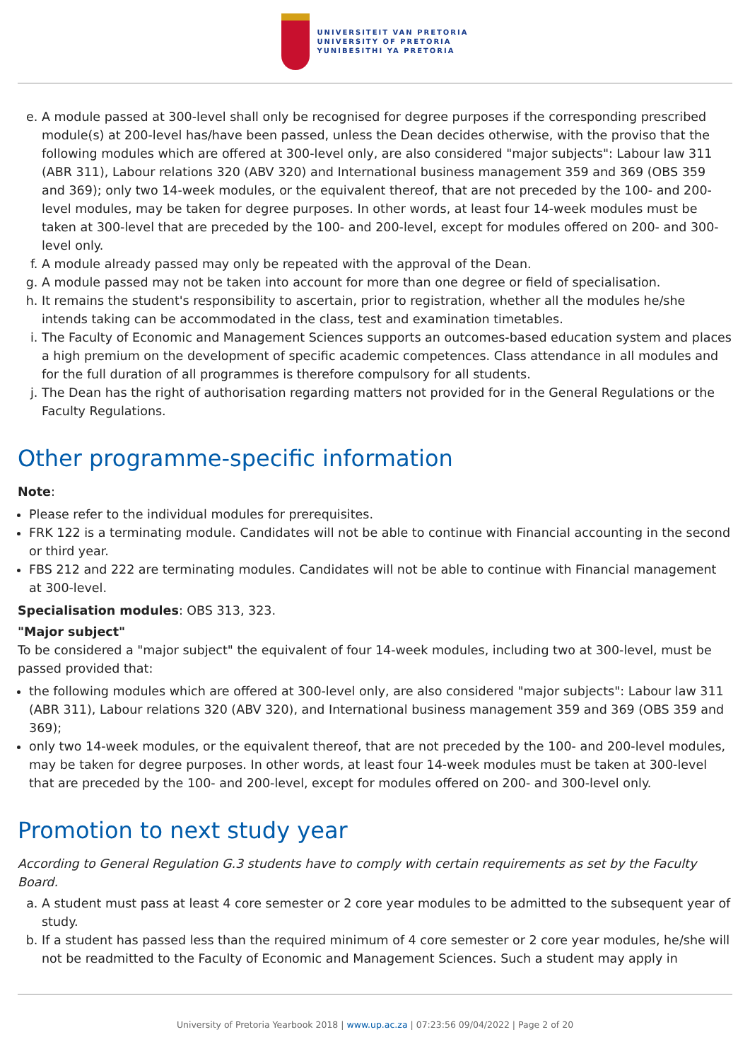UNIVERSITEIT VAN PRETORIA
UNIVERSITY OF PRETORIA
YUNIBESITHI YA PRETORIA
e. A module passed at 300-level shall only be recognised for degree purposes if the corresponding prescribed module(s) at 200-level has/have been passed, unless the Dean decides otherwise, with the proviso that the following modules which are offered at 300-level only, are also considered "major subjects": Labour law 311 (ABR 311), Labour relations 320 (ABV 320) and International business management 359 and 369 (OBS 359 and 369); only two 14-week modules, or the equivalent thereof, that are not preceded by the 100- and 200-level modules, may be taken for degree purposes. In other words, at least four 14-week modules must be taken at 300-level that are preceded by the 100- and 200-level, except for modules offered on 200- and 300-level only.
f. A module already passed may only be repeated with the approval of the Dean.
g. A module passed may not be taken into account for more than one degree or field of specialisation.
h. It remains the student's responsibility to ascertain, prior to registration, whether all the modules he/she intends taking can be accommodated in the class, test and examination timetables.
i. The Faculty of Economic and Management Sciences supports an outcomes-based education system and places a high premium on the development of specific academic competences. Class attendance in all modules and for the full duration of all programmes is therefore compulsory for all students.
j. The Dean has the right of authorisation regarding matters not provided for in the General Regulations or the Faculty Regulations.
Other programme-specific information
Note:
Please refer to the individual modules for prerequisites.
FRK 122 is a terminating module. Candidates will not be able to continue with Financial accounting in the second or third year.
FBS 212 and 222 are terminating modules. Candidates will not be able to continue with Financial management at 300-level.
Specialisation modules: OBS 313, 323.
"Major subject"
To be considered a "major subject" the equivalent of four 14-week modules, including two at 300-level, must be passed provided that:
the following modules which are offered at 300-level only, are also considered "major subjects": Labour law 311 (ABR 311), Labour relations 320 (ABV 320), and International business management 359 and 369 (OBS 359 and 369);
only two 14-week modules, or the equivalent thereof, that are not preceded by the 100- and 200-level modules, may be taken for degree purposes. In other words, at least four 14-week modules must be taken at 300-level that are preceded by the 100- and 200-level, except for modules offered on 200- and 300-level only.
Promotion to next study year
According to General Regulation G.3 students have to comply with certain requirements as set by the Faculty Board.
a. A student must pass at least 4 core semester or 2 core year modules to be admitted to the subsequent year of study.
b. If a student has passed less than the required minimum of 4 core semester or 2 core year modules, he/she will not be readmitted to the Faculty of Economic and Management Sciences. Such a student may apply in
University of Pretoria Yearbook 2018 | www.up.ac.za | 07:23:56 09/04/2022 | Page 2 of 20